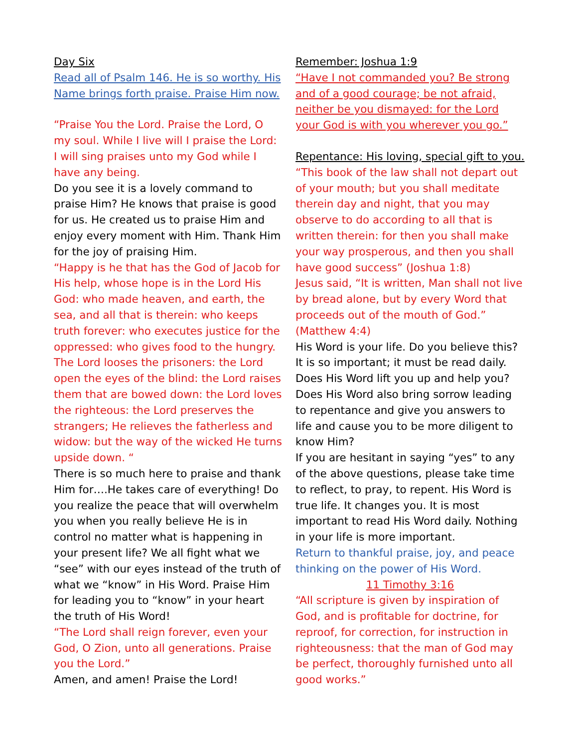Day Six
Read all of Psalm 146. He is so worthy. His Name brings forth praise. Praise Him now.
“Praise You the Lord. Praise the Lord, O my soul. While I live will I praise the Lord: I will sing praises unto my God while I have any being.
Do you see it is a lovely command to praise Him? He knows that praise is good for us. He created us to praise Him and enjoy every moment with Him. Thank Him for the joy of praising Him.
“Happy is he that has the God of Jacob for His help, whose hope is in the Lord His God: who made heaven, and earth, the sea, and all that is therein: who keeps truth forever: who executes justice for the oppressed: who gives food to the hungry. The Lord looses the prisoners: the Lord open the eyes of the blind: the Lord raises them that are bowed down: the Lord loves the righteous: the Lord preserves the strangers; He relieves the fatherless and widow: but the way of the wicked He turns upside down. “
There is so much here to praise and thank Him for….He takes care of everything! Do you realize the peace that will overwhelm you when you really believe He is in control no matter what is happening in your present life? We all fight what we “see” with our eyes instead of the truth of what we “know” in His Word. Praise Him for leading you to “know” in your heart the truth of His Word!
“The Lord shall reign forever, even your God, O Zion, unto all generations. Praise you the Lord.”
Amen, and amen! Praise the Lord!
Remember: Joshua 1:9
“Have I not commanded you? Be strong and of a good courage; be not afraid, neither be you dismayed: for the Lord your God is with you wherever you go.”
Repentance: His loving, special gift to you.
“This book of the law shall not depart out of your mouth; but you shall meditate therein day and night, that you may observe to do according to all that is written therein: for then you shall make your way prosperous, and then you shall have good success” (Joshua 1:8)
Jesus said, “It is written, Man shall not live by bread alone, but by every Word that proceeds out of the mouth of God.” (Matthew 4:4)
His Word is your life. Do you believe this? It is so important; it must be read daily. Does His Word lift you up and help you? Does His Word also bring sorrow leading to repentance and give you answers to life and cause you to be more diligent to know Him?
If you are hesitant in saying “yes” to any of the above questions, please take time to reflect, to pray, to repent. His Word is true life. It changes you. It is most important to read His Word daily. Nothing in your life is more important.
Return to thankful praise, joy, and peace thinking on the power of His Word.
11 Timothy 3:16
“All scripture is given by inspiration of God, and is profitable for doctrine, for reproof, for correction, for instruction in righteousness: that the man of God may be perfect, thoroughly furnished unto all good works.”